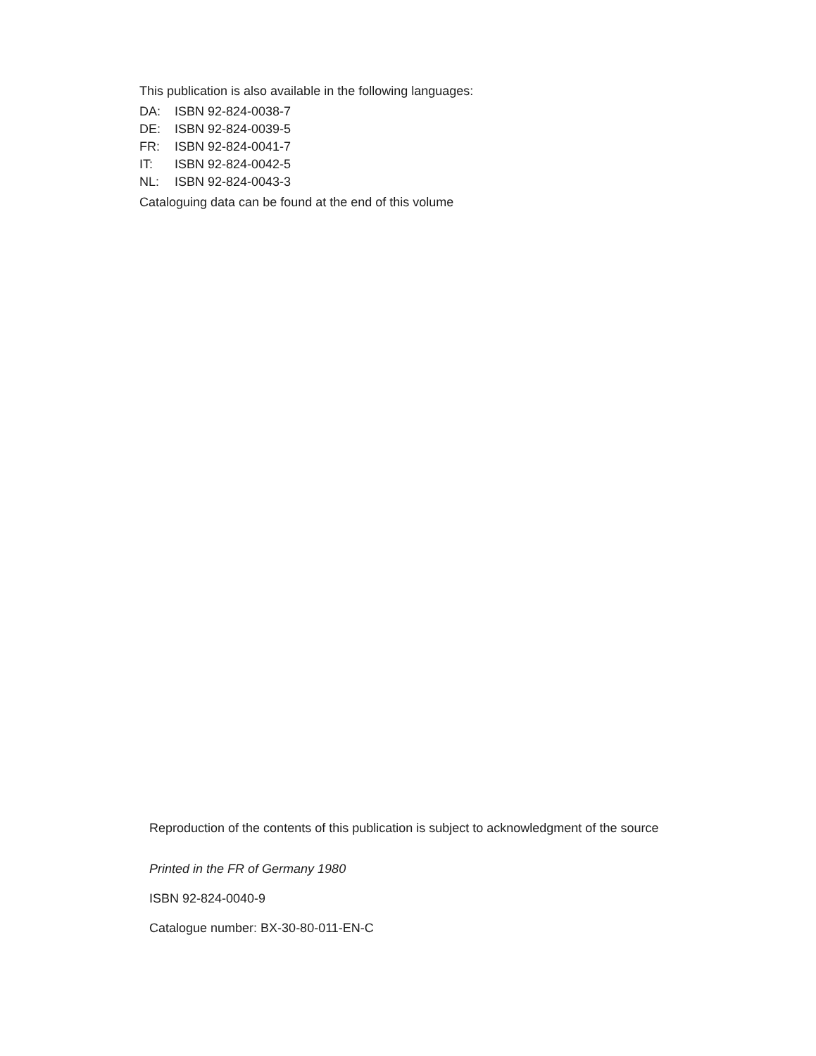This publication is also available in the following languages:
DA: ISBN 92-824-0038-7
DE: ISBN 92-824-0039-5
FR: ISBN 92-824-0041-7
IT: ISBN 92-824-0042-5
NL: ISBN 92-824-0043-3
Cataloguing data can be found at the end of this volume
Reproduction of the contents of this publication is subject to acknowledgment of the source
Printed in the FR of Germany 1980
ISBN 92-824-0040-9
Catalogue number: BX-30-80-011-EN-C